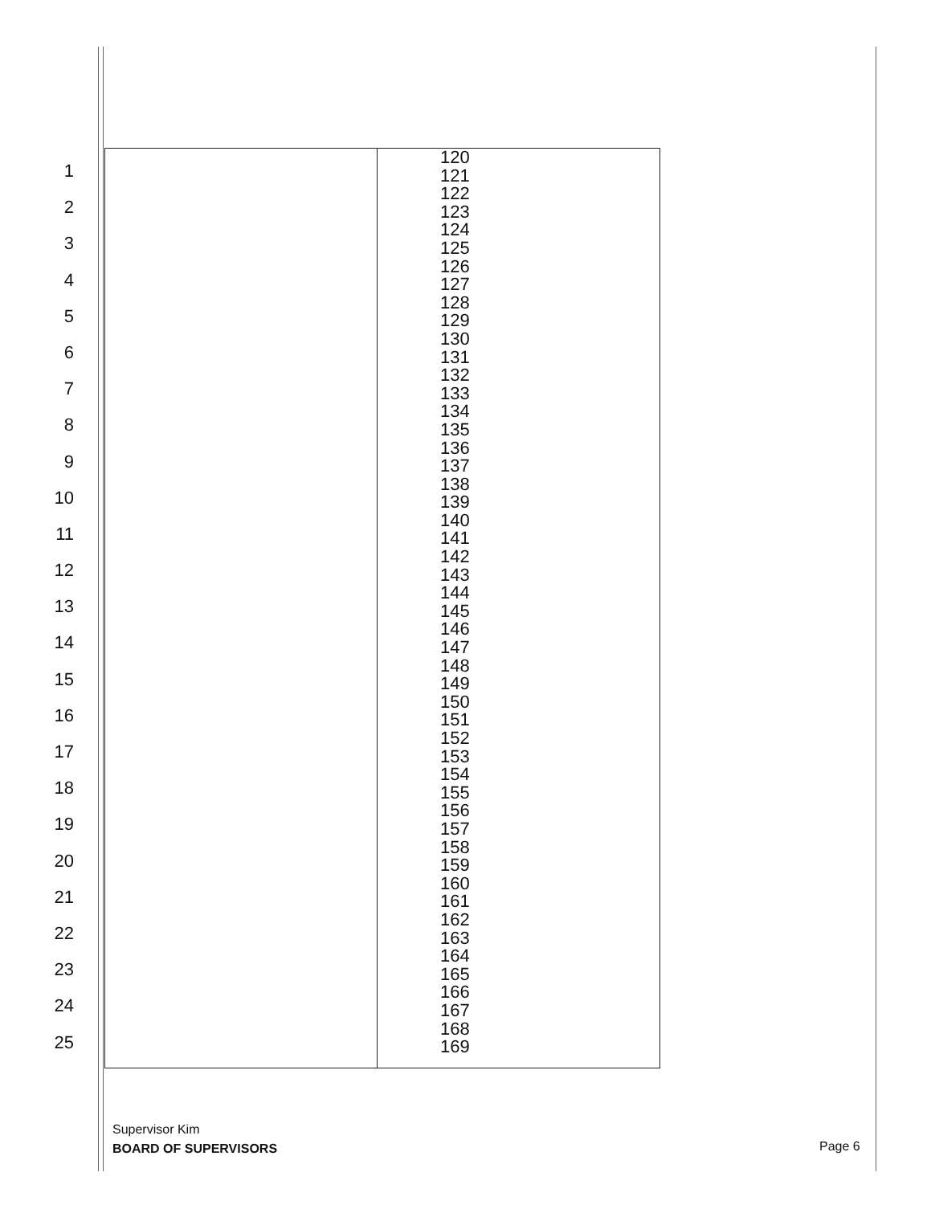1
2
3
4
5
6
7
8
9
10
11
12
13
14
15
16
17
18
19
20
21
22
23
24
25
| | 120 121 122 123 124 125 126 127 128 129 130 131 132 133 134 135 136 137 138 139 140 141 142 143 144 145 146 147 148 149 150 151 152 153 154 155 156 157 158 159 160 161 162 163 164 165 166 167 168 169 |
Supervisor Kim
BOARD OF SUPERVISORS
Page 6